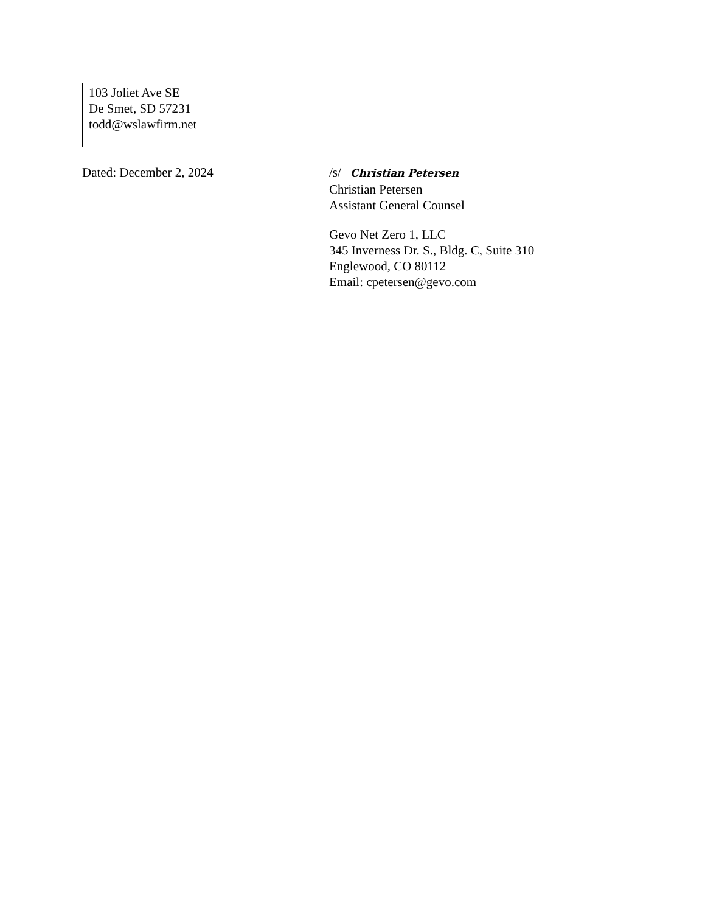| 103 Joliet Ave SE De Smet, SD 57231 todd@wslawfirm.net | |
Dated: December 2, 2024 /s/ Christian Petersen
Christian Petersen
Assistant General Counsel
Gevo Net Zero 1, LLC
345 Inverness Dr. S., Bldg. C, Suite 310
Englewood, CO 80112
Email: cpetersen@gevo.com